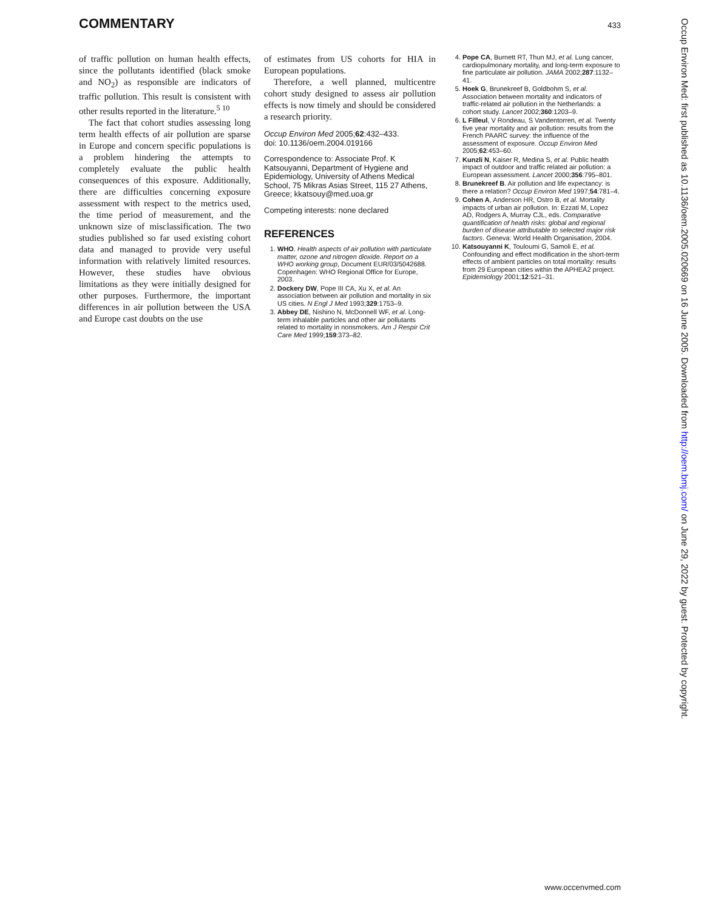COMMENTARY
433
of traffic pollution on human health effects, since the pollutants identified (black smoke and NO<sub>2</sub>) as responsible are indicators of traffic pollution. This result is consistent with other results reported in the literature.<sup>5 10</sup>
The fact that cohort studies assessing long term health effects of air pollution are sparse in Europe and concern specific populations is a problem hindering the attempts to completely evaluate the public health consequences of this exposure. Additionally, there are difficulties concerning exposure assessment with respect to the metrics used, the time period of measurement, and the unknown size of misclassification. The two studies published so far used existing cohort data and managed to provide very useful information with relatively limited resources. However, these studies have obvious limitations as they were initially designed for other purposes. Furthermore, the important differences in air pollution between the USA and Europe cast doubts on the use
of estimates from US cohorts for HIA in European populations.
Therefore, a well planned, multicentre cohort study designed to assess air pollution effects is now timely and should be considered a research priority.
Occup Environ Med 2005;62:432–433.
doi: 10.1136/oem.2004.019166
Correspondence to: Associate Prof. K Katsouyanni, Department of Hygiene and Epidemiology, University of Athens Medical School, 75 Mikras Asias Street, 115 27 Athens, Greece; kkatsouy@med.uoa.gr
Competing interests: none declared
REFERENCES
1. WHO. Health aspects of air pollution with particulate matter, ozone and nitrogen dioxide. Report on a WHO working group, Document EUR/03/5042688. Copenhagen: WHO Regional Office for Europe, 2003.
2. Dockery DW, Pope III CA, Xu X, et al. An association between air pollution and mortality in six US cities. N Engl J Med 1993;329:1753–9.
3. Abbey DE, Nishino N, McDonnell WF, et al. Long-term inhalable particles and other air pollutants related to mortality in nonsmokers. Am J Respir Crit Care Med 1999;159:373–82.
4. Pope CA, Burnett RT, Thun MJ, et al. Lung cancer, cardiopulmonary mortality, and long-term exposure to fine particulate air pollution. JAMA 2002;287:1132–41.
5. Hoek G, Brunekreef B, Goldbohm S, et al. Association between mortality and indicators of traffic-related air pollution in the Netherlands: a cohort study. Lancet 2002;360:1203–9.
6. L Filleul, V Rondeau, S Vandentorren, et al. Twenty five year mortality and air pollution: results from the French PAARC survey: the influence of the assessment of exposure. Occup Environ Med 2005;62:453–60.
7. Kunzli N, Kaiser R, Medina S, et al. Public health impact of outdoor and traffic related air pollution: a European assessment. Lancet 2000;356:795–801.
8. Brunekreef B. Air pollution and life expectancy: is there a relation? Occup Environ Med 1997;54:781–4.
9. Cohen A, Anderson HR, Ostro B, et al. Mortality impacts of urban air pollution. In: Ezzati M, Lopez AD, Rodgers A, Murray CJL, eds. Comparative quantification of health risks: global and regional burden of disease attributable to selected major risk factors. Geneva: World Health Organisation, 2004.
10. Katsouyanni K, Touloumi G, Samoli E, et al. Confounding and effect modification in the short-term effects of ambient particles on total mortality: results from 29 European cities within the APHEA2 project. Epidemiology 2001;12:521–31.
Occup Environ Med: first published as 10.1136/oem.2005.020669 on 16 June 2005. Downloaded from http://oem.bmj.com/ on June 29, 2022 by guest. Protected by copyright.
www.occenvmed.com